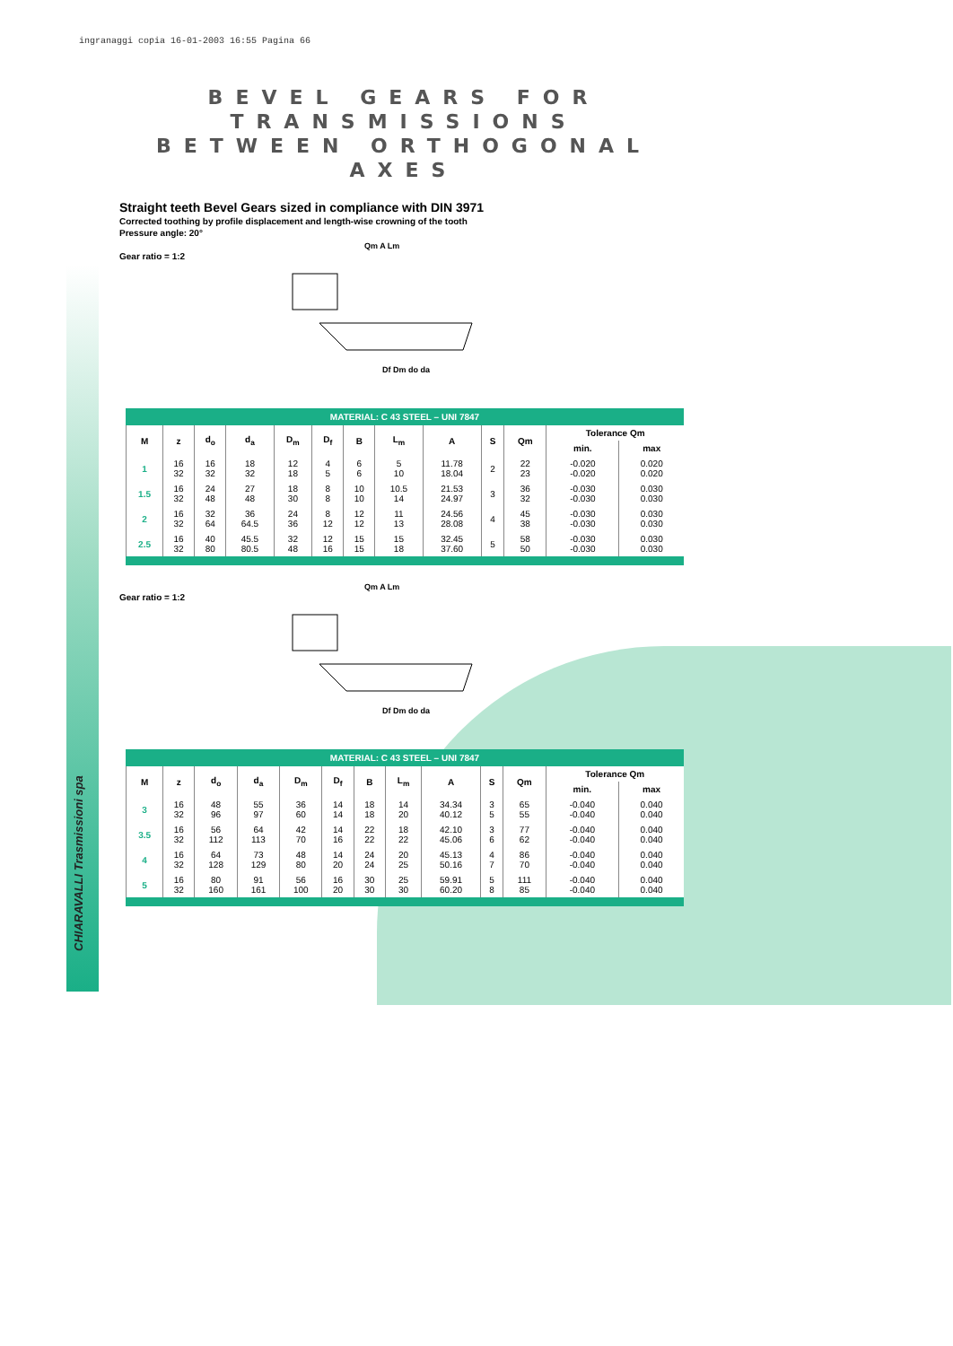ingranaggi copia 16-01-2003 16:55 Pagina 66
CHIARAVALLI Trasmissioni spa
BEVEL GEARS FOR TRANSMISSIONS
BETWEEN ORTHOGONAL AXES
Straight teeth Bevel Gears sized in compliance with DIN 3971
Corrected toothing by profile displacement and length-wise crowning of the tooth
Pressure angle: 20°
Gear ratio = 1:2
Qm A Lm
Df Dm do da
MATERIAL: C 43 STEEL – UNI 7847
| M | z | d<sub>o</sub> | d<sub>a</sub> | D<sub>m</sub> | D<sub>f</sub> | B | L<sub>m</sub> | A | S | Qm | Tolerance Qm | |
| --- | --- | --- | --- | --- | --- | --- | --- | --- | --- | --- | --- | --- |
| | | | | | | | | | | | min. | max |
| 1 | 16 32 | 16 32 | 18 32 | 12 18 | 4 5 | 6 6 | 5 10 | 11.78 18.04 | 2 | 22 23 | -0.020 -0.020 | 0.020 0.020 |
| 1.5 | 16 32 | 24 48 | 27 48 | 18 30 | 8 8 | 10 10 | 10.5 14 | 21.53 24.97 | 3 | 36 32 | -0.030 -0.030 | 0.030 0.030 |
| 2 | 16 32 | 32 64 | 36 64.5 | 24 36 | 8 12 | 12 12 | 11 13 | 24.56 28.08 | 4 | 45 38 | -0.030 -0.030 | 0.030 0.030 |
| 2.5 | 16 32 | 40 80 | 45.5 80.5 | 32 48 | 12 16 | 15 15 | 15 18 | 32.45 37.60 | 5 | 58 50 | -0.030 -0.030 | 0.030 0.030 |
Gear ratio = 1:2
Qm A Lm
Df Dm do da
MATERIAL: C 43 STEEL – UNI 7847
| M | z | d<sub>o</sub> | d<sub>a</sub> | D<sub>m</sub> | D<sub>f</sub> | B | L<sub>m</sub> | A | S | Qm | Tolerance Qm | |
| --- | --- | --- | --- | --- | --- | --- | --- | --- | --- | --- | --- | --- |
| | | | | | | | | | | | min. | max |
| 3 | 16 32 | 48 96 | 55 97 | 36 60 | 14 14 | 18 18 | 14 20 | 34.34 40.12 | 3 5 | 65 55 | -0.040 -0.040 | 0.040 0.040 |
| 3.5 | 16 32 | 56 112 | 64 113 | 42 70 | 14 16 | 22 22 | 18 22 | 42.10 45.06 | 3 6 | 77 62 | -0.040 -0.040 | 0.040 0.040 |
| 4 | 16 32 | 64 128 | 73 129 | 48 80 | 14 20 | 24 24 | 20 25 | 45.13 50.16 | 4 7 | 86 70 | -0.040 -0.040 | 0.040 0.040 |
| 5 | 16 32 | 80 160 | 91 161 | 56 100 | 16 20 | 30 30 | 25 30 | 59.91 60.20 | 5 8 | 111 85 | -0.040 -0.040 | 0.040 0.040 |